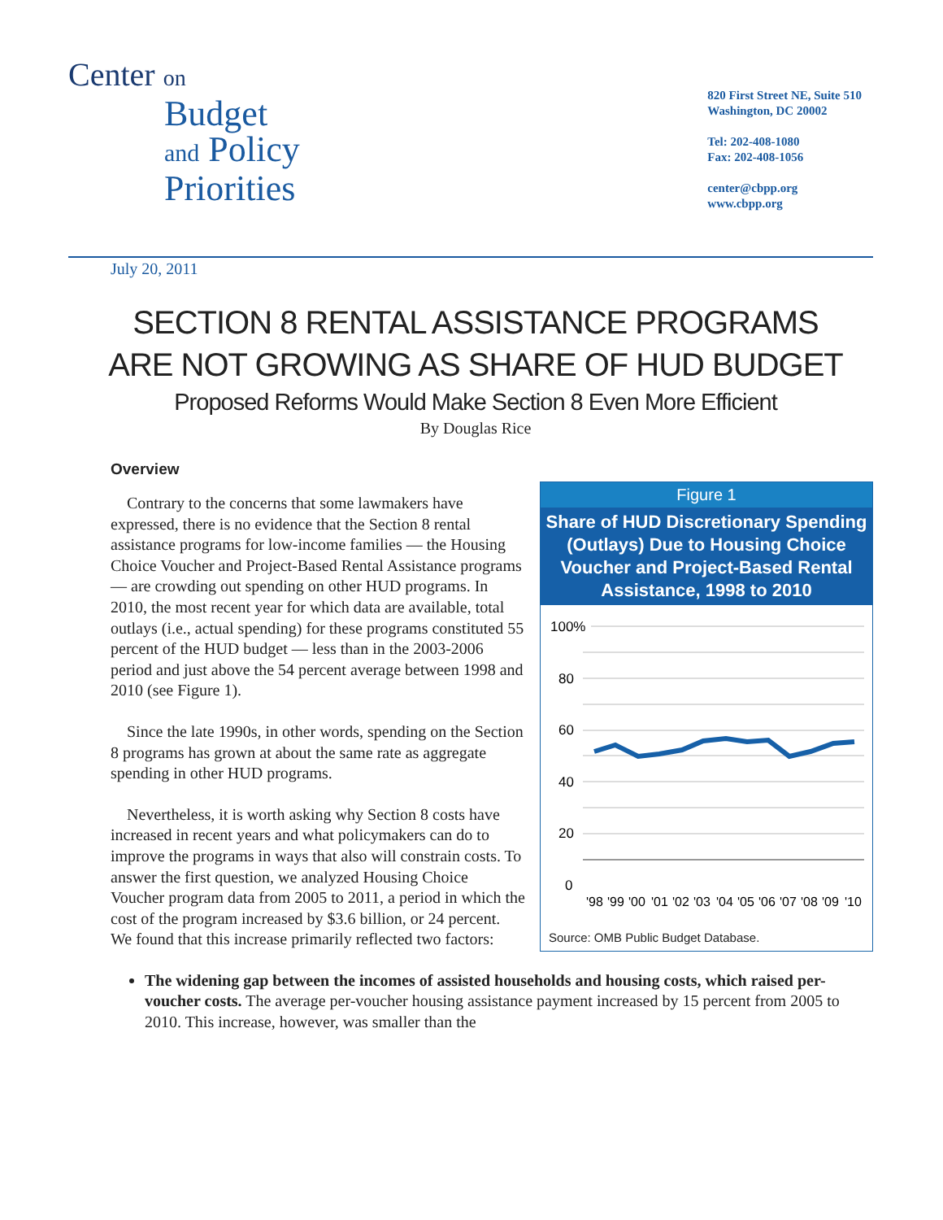Center on
Budget
and Policy
Priorities
820 First Street NE, Suite 510
Washington, DC 20002
Tel: 202-408-1080
Fax: 202-408-1056
center@cbpp.org
www.cbpp.org
July 20, 2011
SECTION 8 RENTAL ASSISTANCE PROGRAMS
ARE NOT GROWING AS SHARE OF HUD BUDGET
Proposed Reforms Would Make Section 8 Even More Efficient
By Douglas Rice
Overview
Figure 1
Share of HUD Discretionary Spending (Outlays) Due to Housing Choice Voucher and Project-Based Rental Assistance, 1998 to 2010
100%
80
60
40
20
0
'98
'99
'00
'01
'02
'03
'04
'05
'06
'07
'08
'09
'10
Source: OMB Public Budget Database.
Contrary to the concerns that some lawmakers have expressed, there is no evidence that the Section 8 rental assistance programs for low-income families — the Housing Choice Voucher and Project-Based Rental Assistance programs — are crowding out spending on other HUD programs. In 2010, the most recent year for which data are available, total outlays (i.e., actual spending) for these programs constituted 55 percent of the HUD budget — less than in the 2003-2006 period and just above the 54 percent average between 1998 and 2010 (see Figure 1).
Since the late 1990s, in other words, spending on the Section 8 programs has grown at about the same rate as aggregate spending in other HUD programs.
Nevertheless, it is worth asking why Section 8 costs have increased in recent years and what policymakers can do to improve the programs in ways that also will constrain costs. To answer the first question, we analyzed Housing Choice Voucher program data from 2005 to 2011, a period in which the cost of the program increased by $3.6 billion, or 24 percent. We found that this increase primarily reflected two factors:
The widening gap between the incomes of assisted households and housing costs, which raised per-voucher costs. The average per-voucher housing assistance payment increased by 15 percent from 2005 to 2010. This increase, however, was smaller than the